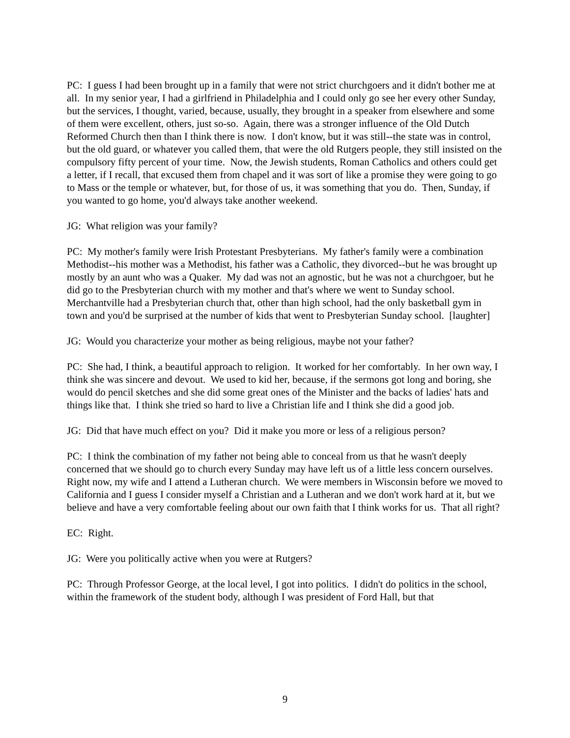PC: I guess I had been brought up in a family that were not strict churchgoers and it didn't bother me at all. In my senior year, I had a girlfriend in Philadelphia and I could only go see her every other Sunday, but the services, I thought, varied, because, usually, they brought in a speaker from elsewhere and some of them were excellent, others, just so-so. Again, there was a stronger influence of the Old Dutch Reformed Church then than I think there is now. I don't know, but it was still--the state was in control, but the old guard, or whatever you called them, that were the old Rutgers people, they still insisted on the compulsory fifty percent of your time. Now, the Jewish students, Roman Catholics and others could get a letter, if I recall, that excused them from chapel and it was sort of like a promise they were going to go to Mass or the temple or whatever, but, for those of us, it was something that you do. Then, Sunday, if you wanted to go home, you'd always take another weekend.
JG: What religion was your family?
PC: My mother's family were Irish Protestant Presbyterians. My father's family were a combination Methodist--his mother was a Methodist, his father was a Catholic, they divorced--but he was brought up mostly by an aunt who was a Quaker. My dad was not an agnostic, but he was not a churchgoer, but he did go to the Presbyterian church with my mother and that's where we went to Sunday school. Merchantville had a Presbyterian church that, other than high school, had the only basketball gym in town and you'd be surprised at the number of kids that went to Presbyterian Sunday school. [laughter]
JG: Would you characterize your mother as being religious, maybe not your father?
PC: She had, I think, a beautiful approach to religion. It worked for her comfortably. In her own way, I think she was sincere and devout. We used to kid her, because, if the sermons got long and boring, she would do pencil sketches and she did some great ones of the Minister and the backs of ladies' hats and things like that. I think she tried so hard to live a Christian life and I think she did a good job.
JG: Did that have much effect on you? Did it make you more or less of a religious person?
PC: I think the combination of my father not being able to conceal from us that he wasn't deeply concerned that we should go to church every Sunday may have left us of a little less concern ourselves. Right now, my wife and I attend a Lutheran church. We were members in Wisconsin before we moved to California and I guess I consider myself a Christian and a Lutheran and we don't work hard at it, but we believe and have a very comfortable feeling about our own faith that I think works for us. That all right?
EC: Right.
JG: Were you politically active when you were at Rutgers?
PC: Through Professor George, at the local level, I got into politics. I didn't do politics in the school, within the framework of the student body, although I was president of Ford Hall, but that
9